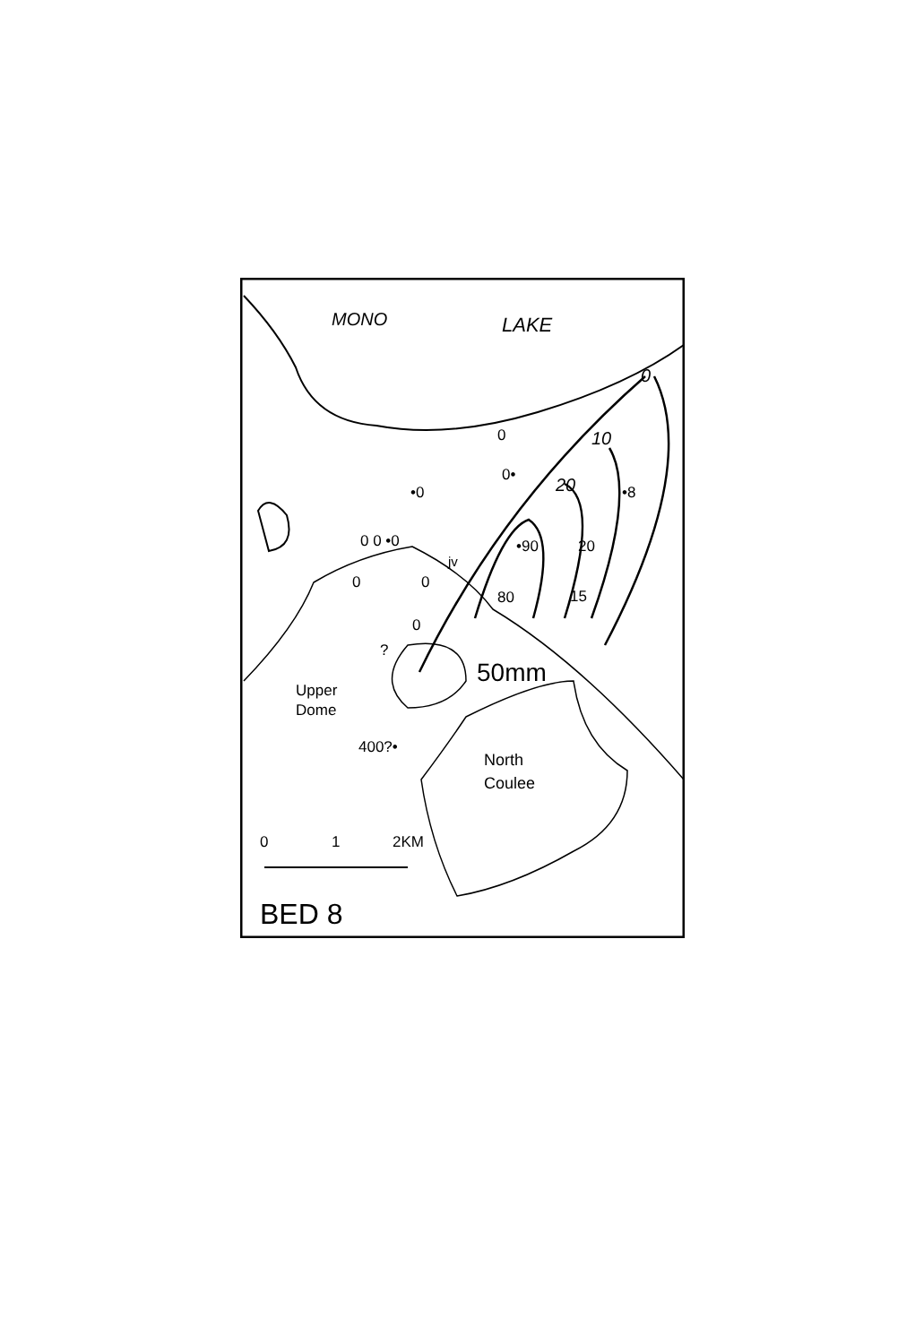MONO LAKE
0
0•
•0
0 0 •0
jv
0 0
0
?
80
0
10
20 •8
•90 20
15
50mm
Upper
Dome
400?•
North
Coulee
0 1 2KM
BED 8